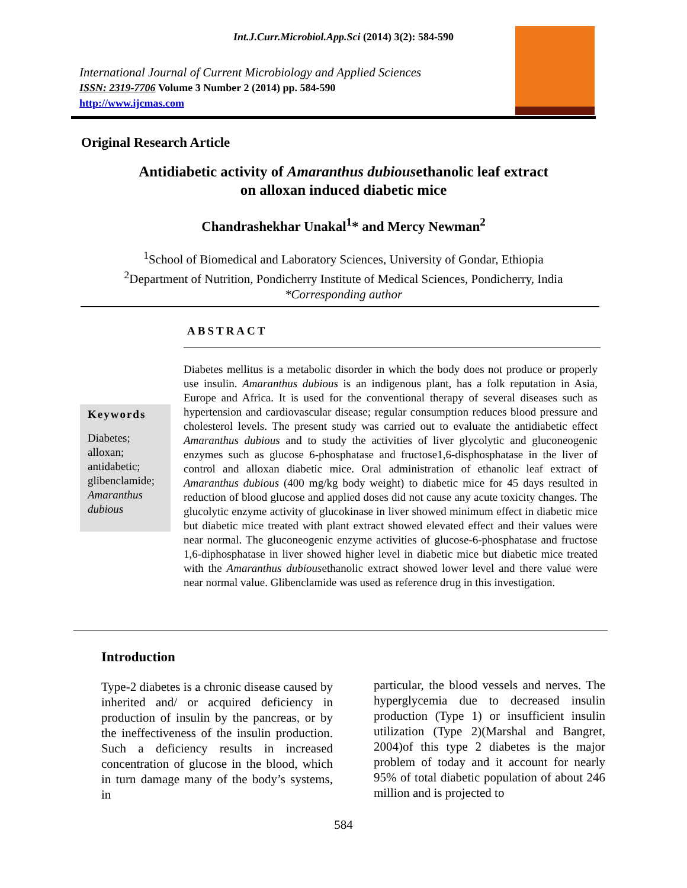Int.J.Curr.Microbiol.App.Sci (2014) 3(2): 584-590
International Journal of Current Microbiology and Applied Sciences
ISSN: 2319-7706 Volume 3 Number 2 (2014) pp. 584-590
http://www.ijcmas.com
Original Research Article
Antidiabetic activity of Amaranthus dubiousethanolic leaf extract
on alloxan induced diabetic mice
Chandrashekhar Unakal<sup>1</sup>* and Mercy Newman<sup>2</sup>
<sup>1</sup> School of Biomedical and Laboratory Sciences, University of Gondar, Ethiopia
<sup>2</sup> Department of Nutrition, Pondicherry Institute of Medical Sciences, Pondicherry, India
*Corresponding author
ABSTRACT
Keywords
Diabetes;
alloxan;
antidabetic;
glibenclamide;
Amaranthus dubious
Diabetes mellitus is a metabolic disorder in which the body does not produce or properly use insulin. Amaranthus dubious is an indigenous plant, has a folk reputation in Asia, Europe and Africa. It is used for the conventional therapy of several diseases such as hypertension and cardiovascular disease; regular consumption reduces blood pressure and cholesterol levels. The present study was carried out to evaluate the antidiabetic effect Amaranthus dubious and to study the activities of liver glycolytic and gluconeogenic enzymes such as glucose 6-phosphatase and fructose1,6-disphosphatase in the liver of control and alloxan diabetic mice. Oral administration of ethanolic leaf extract of Amaranthus dubious (400 mg/kg body weight) to diabetic mice for 45 days resulted in reduction of blood glucose and applied doses did not cause any acute toxicity changes. The glucolytic enzyme activity of glucokinase in liver showed minimum effect in diabetic mice but diabetic mice treated with plant extract showed elevated effect and their values were near normal. The gluconeogenic enzyme activities of glucose-6-phosphatase and fructose 1,6-diphosphatase in liver showed higher level in diabetic mice but diabetic mice treated with the Amaranthus dubiousethanolic extract showed lower level and there value were near normal value. Glibenclamide was used as reference drug in this investigation.
Introduction
Type-2 diabetes is a chronic disease caused by inherited and/ or acquired deficiency in production of insulin by the pancreas, or by the ineffectiveness of the insulin production. Such a deficiency results in increased concentration of glucose in the blood, which in turn damage many of the body’s systems, in
particular, the blood vessels and nerves. The hyperglycemia due to decreased insulin production (Type 1) or insufficient insulin utilization (Type 2)(Marshal and Bangret, 2004)of this type 2 diabetes is the major problem of today and it account for nearly 95% of total diabetic population of about 246 million and is projected to
584